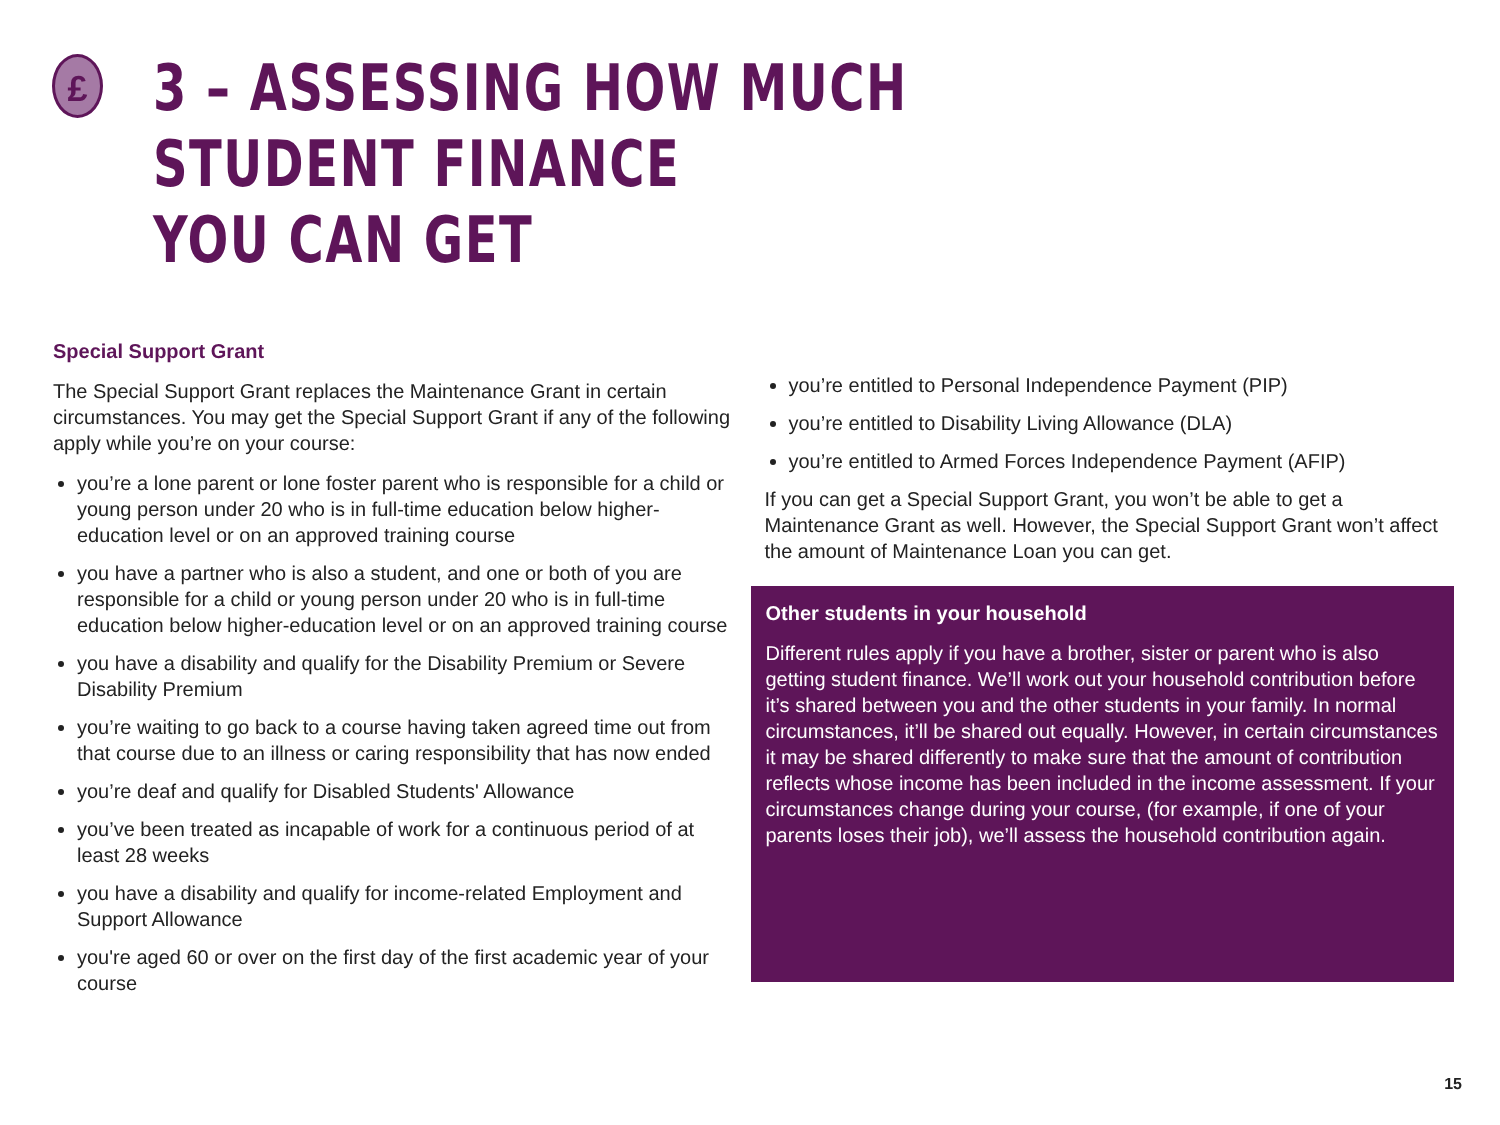£
3 – ASSESSING HOW MUCH STUDENT FINANCE
YOU CAN GET
Special Support Grant
The Special Support Grant replaces the Maintenance Grant in certain circumstances. You may get the Special Support Grant if any of the following apply while you’re on your course:
you’re a lone parent or lone foster parent who is responsible for a child or young person under 20 who is in full-time education below higher-education level or on an approved training course
you have a partner who is also a student, and one or both of you are responsible for a child or young person under 20 who is in full-time education below higher-education level or on an approved training course
you have a disability and qualify for the Disability Premium or Severe Disability Premium
you’re waiting to go back to a course having taken agreed time out from that course due to an illness or caring responsibility that has now ended
you’re deaf and qualify for Disabled Students' Allowance
you’ve been treated as incapable of work for a continuous period of at least 28 weeks
you have a disability and qualify for income-related Employment and Support Allowance
you're aged 60 or over on the first day of the first academic year of your course
you’re entitled to Personal Independence Payment (PIP)
you’re entitled to Disability Living Allowance (DLA)
you’re entitled to Armed Forces Independence Payment (AFIP)
If you can get a Special Support Grant, you won’t be able to get a Maintenance Grant as well. However, the Special Support Grant won’t affect the amount of Maintenance Loan you can get.
Other students in your household
Different rules apply if you have a brother, sister or parent who is also getting student finance. We’ll work out your household contribution before it’s shared between you and the other students in your family. In normal circumstances, it’ll be shared out equally. However, in certain circumstances it may be shared differently to make sure that the amount of contribution reflects whose income has been included in the income assessment. If your circumstances change during your course, (for example, if one of your parents loses their job), we’ll assess the household contribution again.
15